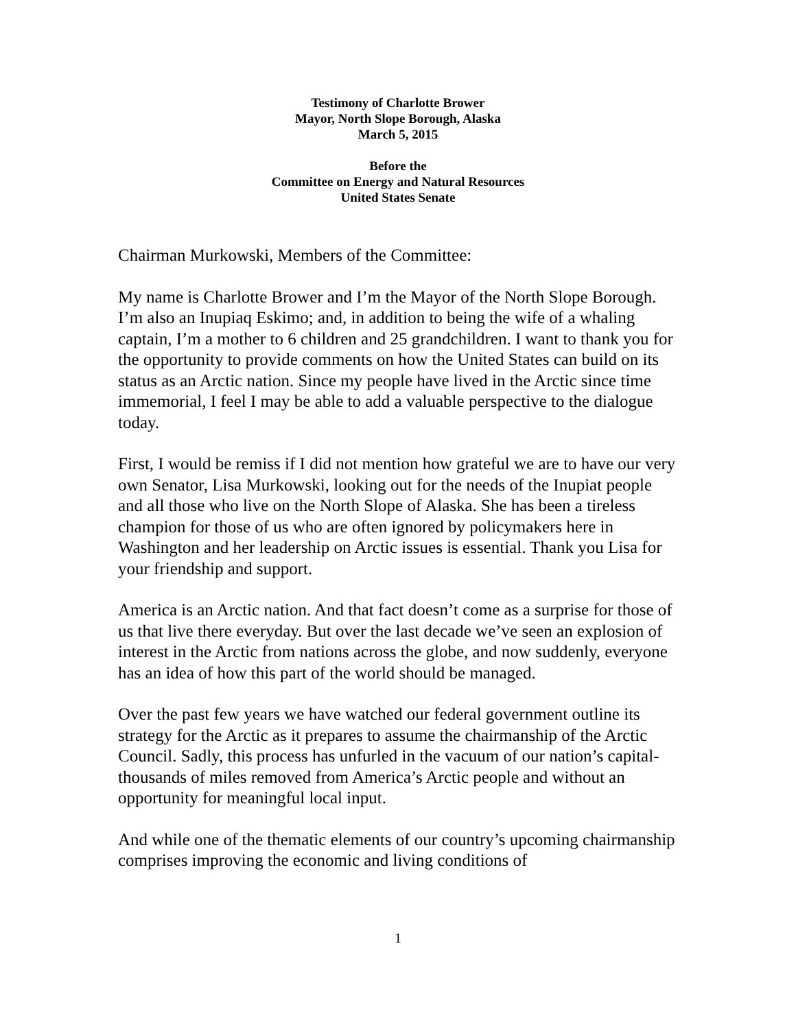Testimony of Charlotte Brower
Mayor, North Slope Borough, Alaska
March 5, 2015
Before the
Committee on Energy and Natural Resources
United States Senate
Chairman Murkowski, Members of the Committee:
My name is Charlotte Brower and I’m the Mayor of the North Slope Borough. I’m also an Inupiaq Eskimo; and, in addition to being the wife of a whaling captain, I’m a mother to 6 children and 25 grandchildren. I want to thank you for the opportunity to provide comments on how the United States can build on its status as an Arctic nation. Since my people have lived in the Arctic since time immemorial, I feel I may be able to add a valuable perspective to the dialogue today.
First, I would be remiss if I did not mention how grateful we are to have our very own Senator, Lisa Murkowski, looking out for the needs of the Inupiat people and all those who live on the North Slope of Alaska. She has been a tireless champion for those of us who are often ignored by policymakers here in Washington and her leadership on Arctic issues is essential. Thank you Lisa for your friendship and support.
America is an Arctic nation. And that fact doesn’t come as a surprise for those of us that live there everyday. But over the last decade we’ve seen an explosion of interest in the Arctic from nations across the globe, and now suddenly, everyone has an idea of how this part of the world should be managed.
Over the past few years we have watched our federal government outline its strategy for the Arctic as it prepares to assume the chairmanship of the Arctic Council. Sadly, this process has unfurled in the vacuum of our nation’s capital- thousands of miles removed from America’s Arctic people and without an opportunity for meaningful local input.
And while one of the thematic elements of our country’s upcoming chairmanship comprises improving the economic and living conditions of
1